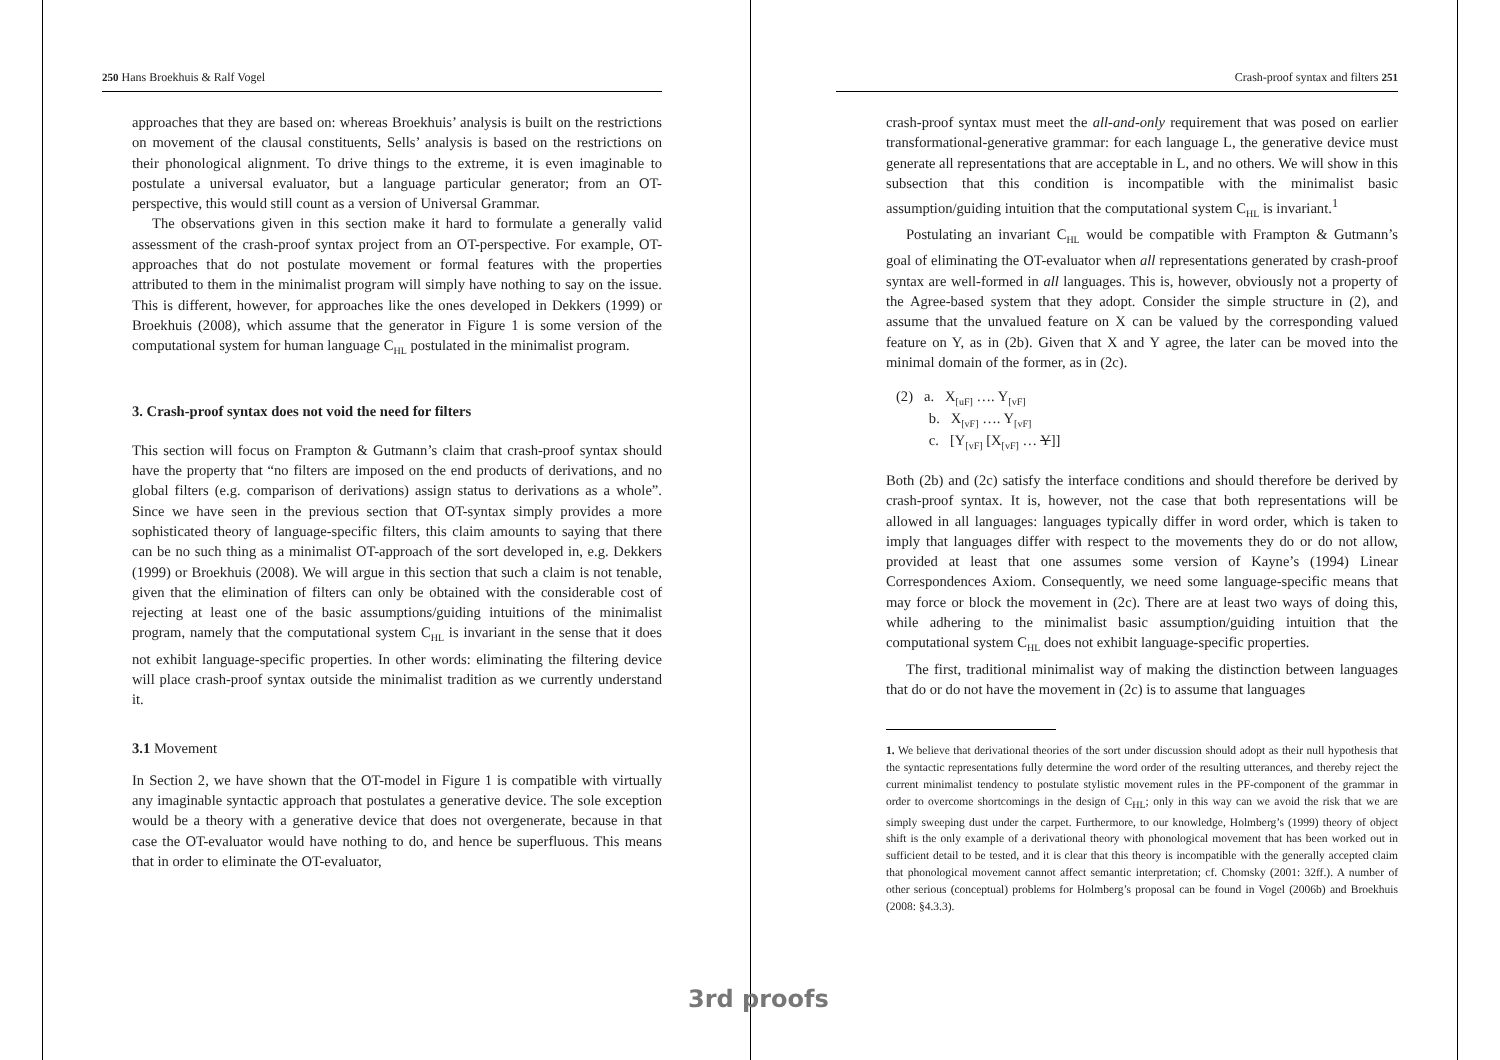250 Hans Broekhuis & Ralf Vogel
approaches that they are based on: whereas Broekhuis’ analysis is built on the restrictions on movement of the clausal constituents, Sells’ analysis is based on the restrictions on their phonological alignment. To drive things to the extreme, it is even imaginable to postulate a universal evaluator, but a language particular generator; from an OT-perspective, this would still count as a version of Universal Grammar.
The observations given in this section make it hard to formulate a generally valid assessment of the crash-proof syntax project from an OT-perspective. For example, OT-approaches that do not postulate movement or formal features with the properties attributed to them in the minimalist program will simply have nothing to say on the issue. This is different, however, for approaches like the ones developed in Dekkers (1999) or Broekhuis (2008), which assume that the generator in Figure 1 is some version of the computational system for human language C<sub>HL</sub> postulated in the minimalist program.
3. Crash-proof syntax does not void the need for filters
This section will focus on Frampton & Gutmann’s claim that crash-proof syntax should have the property that “no filters are imposed on the end products of derivations, and no global filters (e.g. comparison of derivations) assign status to derivations as a whole”. Since we have seen in the previous section that OT-syntax simply provides a more sophisticated theory of language-specific filters, this claim amounts to saying that there can be no such thing as a minimalist OT-approach of the sort developed in, e.g. Dekkers (1999) or Broekhuis (2008). We will argue in this section that such a claim is not tenable, given that the elimination of filters can only be obtained with the considerable cost of rejecting at least one of the basic assumptions/guiding intuitions of the minimalist program, namely that the computational system C<sub>HL</sub> is invariant in the sense that it does not exhibit language-specific properties. In other words: eliminating the filtering device will place crash-proof syntax outside the minimalist tradition as we currently understand it.
3.1 Movement
In Section 2, we have shown that the OT-model in Figure 1 is compatible with virtually any imaginable syntactic approach that postulates a generative device. The sole exception would be a theory with a generative device that does not overgenerate, because in that case the OT-evaluator would have nothing to do, and hence be superfluous. This means that in order to eliminate the OT-evaluator,
Crash-proof syntax and filters 251
crash-proof syntax must meet the all-and-only requirement that was posed on earlier transformational-generative grammar: for each language L, the generative device must generate all representations that are acceptable in L, and no others. We will show in this subsection that this condition is incompatible with the minimalist basic assumption/guiding intuition that the computational system C<sub>HL</sub> is invariant.<sup>1</sup>
Postulating an invariant C<sub>HL</sub> would be compatible with Frampton & Gutmann’s goal of eliminating the OT-evaluator when all representations generated by crash-proof syntax are well-formed in all languages. This is, however, obviously not a property of the Agree-based system that they adopt. Consider the simple structure in (2), and assume that the unvalued feature on X can be valued by the corresponding valued feature on Y, as in (2b). Given that X and Y agree, the later can be moved into the minimal domain of the former, as in (2c).
(2) a. X<sub>[uF]</sub> …. Y<sub>[vF]</sub>
b. X<sub>[vF]</sub> …. Y<sub>[vF]</sub>
c. [Y<sub>[vF]</sub> [X<sub>[vF]</sub> … Y]]
Both (2b) and (2c) satisfy the interface conditions and should therefore be derived by crash-proof syntax. It is, however, not the case that both representations will be allowed in all languages: languages typically differ in word order, which is taken to imply that languages differ with respect to the movements they do or do not allow, provided at least that one assumes some version of Kayne’s (1994) Linear Correspondences Axiom. Consequently, we need some language-specific means that may force or block the movement in (2c). There are at least two ways of doing this, while adhering to the minimalist basic assumption/guiding intuition that the computational system C<sub>HL</sub> does not exhibit language-specific properties.
The first, traditional minimalist way of making the distinction between languages that do or do not have the movement in (2c) is to assume that languages
1. We believe that derivational theories of the sort under discussion should adopt as their null hypothesis that the syntactic representations fully determine the word order of the resulting utterances, and thereby reject the current minimalist tendency to postulate stylistic movement rules in the PF-component of the grammar in order to overcome shortcomings in the design of C<sub>HL</sub>; only in this way can we avoid the risk that we are simply sweeping dust under the carpet. Furthermore, to our knowledge, Holmberg’s (1999) theory of object shift is the only example of a derivational theory with phonological movement that has been worked out in sufficient detail to be tested, and it is clear that this theory is incompatible with the generally accepted claim that phonological movement cannot affect semantic interpretation; cf. Chomsky (2001: 32ff.). A number of other serious (conceptual) problems for Holmberg’s proposal can be found in Vogel (2006b) and Broekhuis (2008: §4.3.3).
3rd proofs